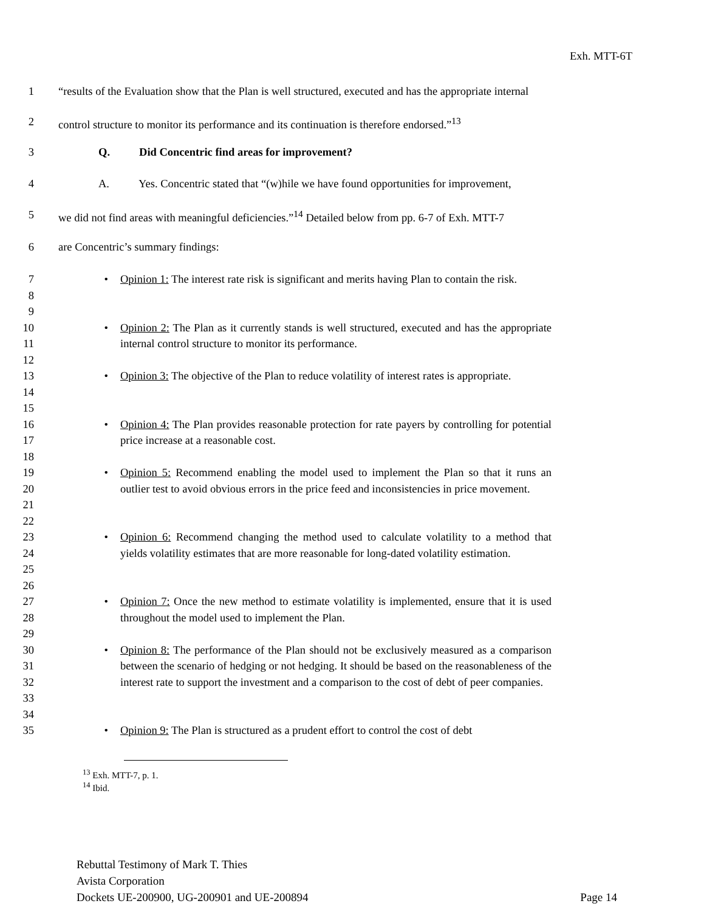Exh. MTT-6T
1 “results of the Evaluation show that the Plan is well structured, executed and has the appropriate internal
2 control structure to monitor its performance and its continuation is therefore endorsed.”<sup>13</sup>
3 Q. Did Concentric find areas for improvement?
4 A. Yes. Concentric stated that “(w)hile we have found opportunities for improvement,
5 we did not find areas with meaningful deficiencies.”<sup>14</sup> Detailed below from pp. 6-7 of Exh. MTT-7
6 are Concentric’s summary findings:
7
8
9
• Opinion 1: The interest rate risk is significant and merits having Plan to contain the risk.
10
11
12
• Opinion 2: The Plan as it currently stands is well structured, executed and has the appropriate internal control structure to monitor its performance.
13
14
15
• Opinion 3: The objective of the Plan to reduce volatility of interest rates is appropriate.
16
17
18
• Opinion 4: The Plan provides reasonable protection for rate payers by controlling for potential price increase at a reasonable cost.
19
20
21
22
• Opinion 5: Recommend enabling the model used to implement the Plan so that it runs an outlier test to avoid obvious errors in the price feed and inconsistencies in price movement.
23
24
25
26
• Opinion 6: Recommend changing the method used to calculate volatility to a method that yields volatility estimates that are more reasonable for long-dated volatility estimation.
27
28
29
• Opinion 7: Once the new method to estimate volatility is implemented, ensure that it is used throughout the model used to implement the Plan.
30
31
32
33
34
• Opinion 8: The performance of the Plan should not be exclusively measured as a comparison between the scenario of hedging or not hedging. It should be based on the reasonableness of the interest rate to support the investment and a comparison to the cost of debt of peer companies.
35 • Opinion 9: The Plan is structured as a prudent effort to control the cost of debt
<sup>13</sup> Exh. MTT-7, p. 1.
<sup>14</sup> Ibid.
Rebuttal Testimony of Mark T. Thies
Avista Corporation
Dockets UE-200900, UG-200901 and UE-200894 Page 14